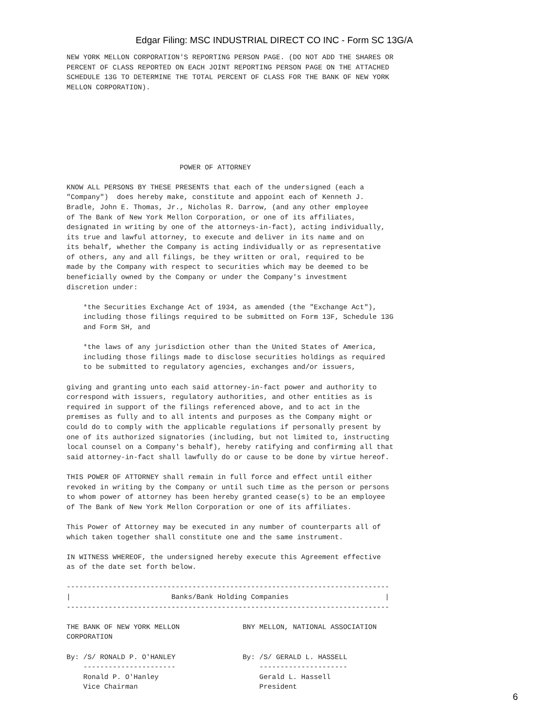Edgar Filing: MSC INDUSTRIAL DIRECT CO INC - Form SC 13G/A
NEW YORK MELLON CORPORATION'S REPORTING PERSON PAGE. (DO NOT ADD THE SHARES OR
PERCENT OF CLASS REPORTED ON EACH JOINT REPORTING PERSON PAGE ON THE ATTACHED
SCHEDULE 13G TO DETERMINE THE TOTAL PERCENT OF CLASS FOR THE BANK OF NEW YORK
MELLON CORPORATION).







                           POWER OF ATTORNEY

KNOW ALL PERSONS BY THESE PRESENTS that each of the undersigned (each a
"Company")  does hereby make, constitute and appoint each of Kenneth J.
Bradle, John E. Thomas, Jr., Nicholas R. Darrow, (and any other employee
of The Bank of New York Mellon Corporation, or one of its affiliates,
designated in writing by one of the attorneys-in-fact), acting individually,
its true and lawful attorney, to execute and deliver in its name and on
its behalf, whether the Company is acting individually or as representative
of others, any and all filings, be they written or oral, required to be
made by the Company with respect to securities which may be deemed to be
beneficially owned by the Company or under the Company's investment
discretion under:

    *the Securities Exchange Act of 1934, as amended (the "Exchange Act"),
    including those filings required to be submitted on Form 13F, Schedule 13G
    and Form SH, and

    *the laws of any jurisdiction other than the United States of America,
    including those filings made to disclose securities holdings as required
    to be submitted to regulatory agencies, exchanges and/or issuers,

giving and granting unto each said attorney-in-fact power and authority to
correspond with issuers, regulatory authorities, and other entities as is
required in support of the filings referenced above, and to act in the
premises as fully and to all intents and purposes as the Company might or
could do to comply with the applicable regulations if personally present by
one of its authorized signatories (including, but not limited to, instructing
local counsel on a Company's behalf), hereby ratifying and confirming all that
said attorney-in-fact shall lawfully do or cause to be done by virtue hereof.

THIS POWER OF ATTORNEY shall remain in full force and effect until either
revoked in writing by the Company or until such time as the person or persons
to whom power of attorney has been hereby granted cease(s) to be an employee
of The Bank of New York Mellon Corporation or one of its affiliates.

This Power of Attorney may be executed in any number of counterparts all of
which taken together shall constitute one and the same instrument.

IN WITNESS WHEREOF, the undersigned hereby execute this Agreement effective
as of the date set forth below.

-----------------------------------------------------------------------------
|                        Banks/Bank Holding Companies                       |
-----------------------------------------------------------------------------

THE BANK OF NEW YORK MELLON               BNY MELLON, NATIONAL ASSOCIATION
CORPORATION

By: /S/ RONALD P. O'HANLEY                By: /S/ GERALD L. HASSELL
    ----------------------                    ---------------------
    Ronald P. O'Hanley                        Gerald L. Hassell
    Vice Chairman                             President
6